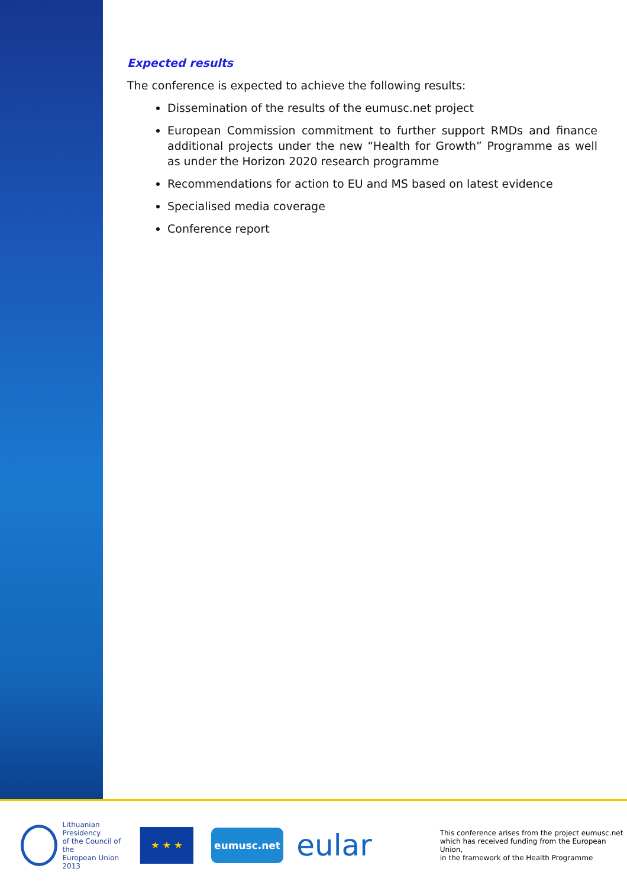Expected results
The conference is expected to achieve the following results:
Dissemination of the results of the eumusc.net project
European Commission commitment to further support RMDs and finance additional projects under the new “Health for Growth” Programme as well as under the Horizon 2020 research programme
Recommendations for action to EU and MS based on latest evidence
Specialised media coverage
Conference report
Lithuanian Presidency
of the Council of the
European Union 2013
★ ★ ★
eumusc.net
eular
This conference arises from the project eumusc.net
which has received funding from the European Union,
in the framework of the Health Programme